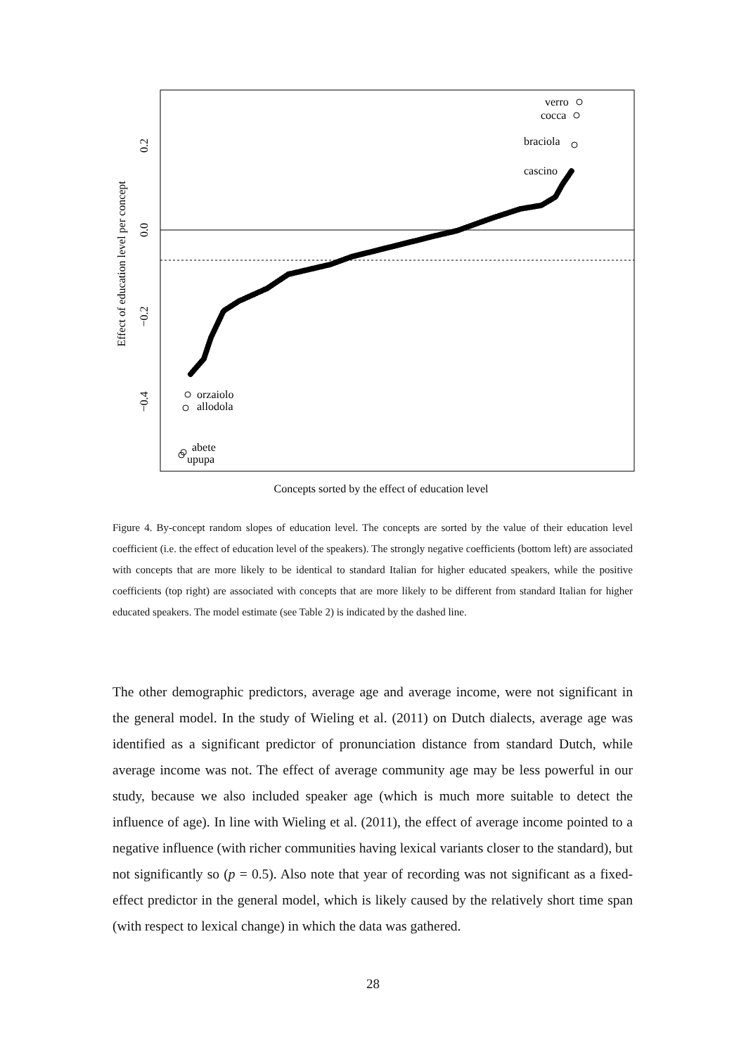0.2
0.0
−0.2
−0.4
Effect of education level per concept
Concepts sorted by the effect of education level
verro
cocca
braciola
cascino
orzaiolo
allodola
abete
upupa
Figure 4. By-concept random slopes of education level. The concepts are sorted by the value of their education level coefficient (i.e. the effect of education level of the speakers). The strongly negative coefficients (bottom left) are associated with concepts that are more likely to be identical to standard Italian for higher educated speakers, while the positive coefficients (top right) are associated with concepts that are more likely to be different from standard Italian for higher educated speakers. The model estimate (see Table 2) is indicated by the dashed line.
The other demographic predictors, average age and average income, were not significant in the general model. In the study of Wieling et al. (2011) on Dutch dialects, average age was identified as a significant predictor of pronunciation distance from standard Dutch, while average income was not. The effect of average community age may be less powerful in our study, because we also included speaker age (which is much more suitable to detect the influence of age). In line with Wieling et al. (2011), the effect of average income pointed to a negative influence (with richer communities having lexical variants closer to the standard), but not significantly so (p = 0.5). Also note that year of recording was not significant as a fixed-effect predictor in the general model, which is likely caused by the relatively short time span (with respect to lexical change) in which the data was gathered.
28